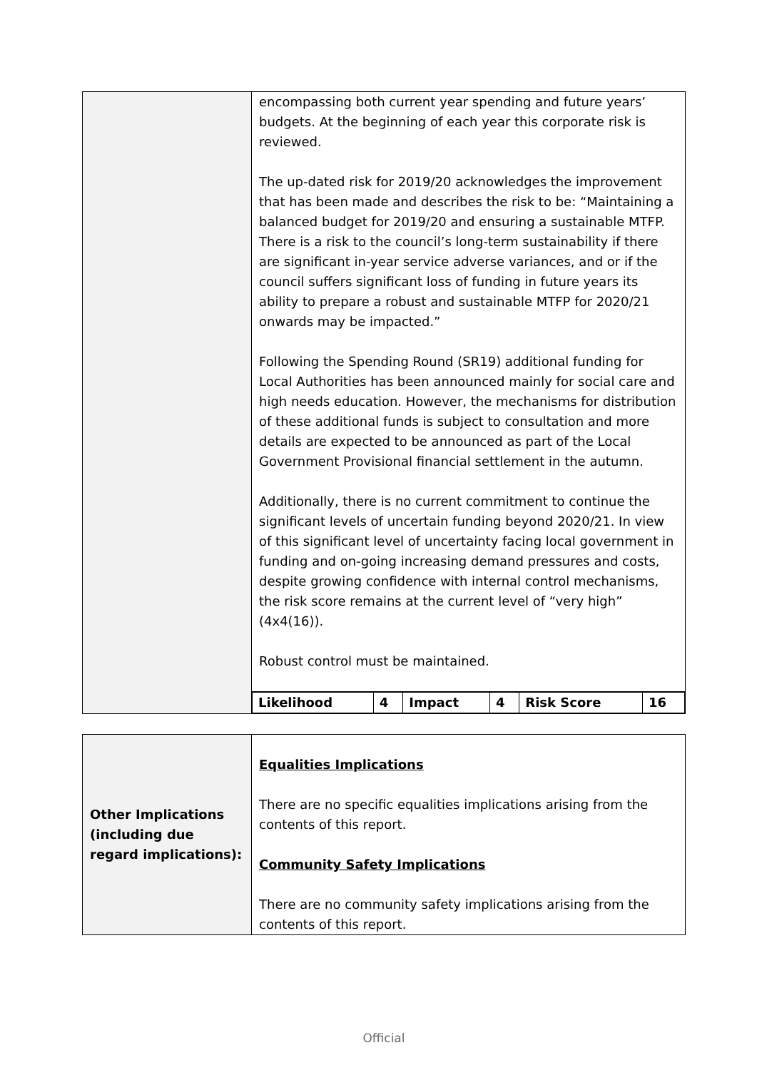| | encompassing both current year spending and future years’ budgets. At the beginning of each year this corporate risk is reviewed. The up-dated risk for 2019/20 acknowledges the improvement that has been made and describes the risk to be: “Maintaining a balanced budget for 2019/20 and ensuring a sustainable MTFP. There is a risk to the council’s long-term sustainability if there are significant in-year service adverse variances, and or if the council suffers significant loss of funding in future years its ability to prepare a robust and sustainable MTFP for 2020/21 onwards may be impacted.” Following the Spending Round (SR19) additional funding for Local Authorities has been announced mainly for social care and high needs education. However, the mechanisms for distribution of these additional funds is subject to consultation and more details are expected to be announced as part of the Local Government Provisional financial settlement in the autumn. Additionally, there is no current commitment to continue the significant levels of uncertain funding beyond 2020/21. In view of this significant level of uncertainty facing local government in funding and on-going increasing demand pressures and costs, despite growing confidence with internal control mechanisms, the risk score remains at the current level of “very high” (4x4(16)). Robust control must be maintained. |
| | / Likelihood / 4 / Impact / 4 / Risk Score / 16 / |
| Other Implications (including due regard implications): | Equalities Implications There are no specific equalities implications arising from the contents of this report. Community Safety Implications There are no community safety implications arising from the contents of this report. |
Official